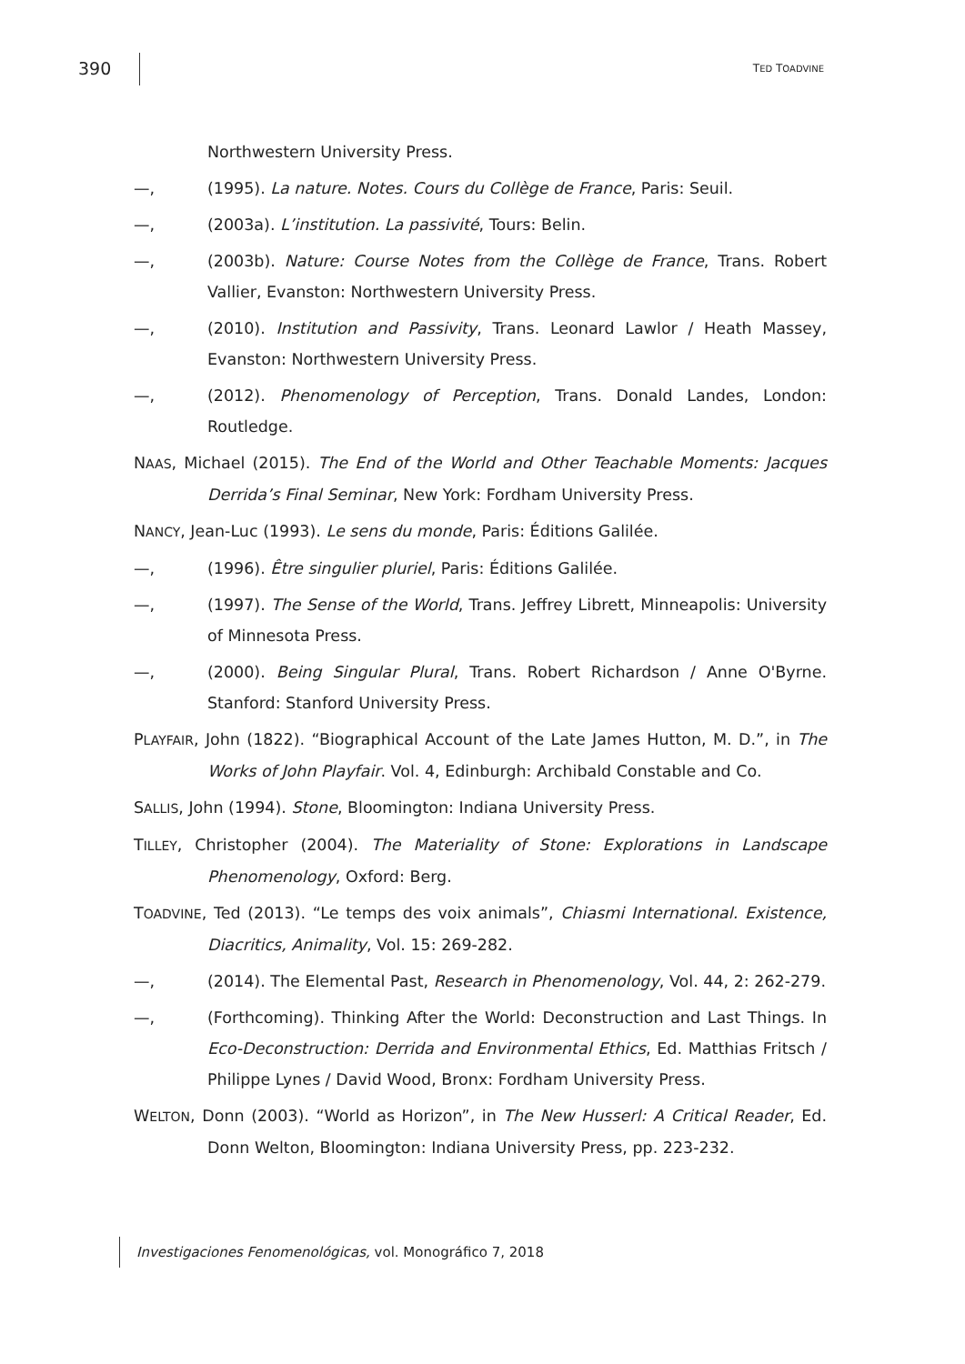390 TED TOADVINE
Northwestern University Press.
—, (1995). La nature. Notes. Cours du Collège de France, Paris: Seuil.
—, (2003a). L’institution. La passivité, Tours: Belin.
—, (2003b). Nature: Course Notes from the Collège de France, Trans. Robert Vallier, Evanston: Northwestern University Press.
—, (2010). Institution and Passivity, Trans. Leonard Lawlor / Heath Massey, Evanston: Northwestern University Press.
—, (2012). Phenomenology of Perception, Trans. Donald Landes, London: Routledge.
NAAS, Michael (2015). The End of the World and Other Teachable Moments: Jacques Derrida’s Final Seminar, New York: Fordham University Press.
NANCY, Jean-Luc (1993). Le sens du monde, Paris: Éditions Galilée.
—, (1996). Être singulier pluriel, Paris: Éditions Galilée.
—, (1997). The Sense of the World, Trans. Jeffrey Librett, Minneapolis: University of Minnesota Press.
—, (2000). Being Singular Plural, Trans. Robert Richardson / Anne O'Byrne. Stanford: Stanford University Press.
PLAYFAIR, John (1822). “Biographical Account of the Late James Hutton, M. D.”, in The Works of John Playfair. Vol. 4, Edinburgh: Archibald Constable and Co.
SALLIS, John (1994). Stone, Bloomington: Indiana University Press.
TILLEY, Christopher (2004). The Materiality of Stone: Explorations in Landscape Phenomenology, Oxford: Berg.
TOADVINE, Ted (2013). “Le temps des voix animals”, Chiasmi International. Existence, Diacritics, Animality, Vol. 15: 269-282.
—, (2014). The Elemental Past, Research in Phenomenology, Vol. 44, 2: 262-279.
—, (Forthcoming). Thinking After the World: Deconstruction and Last Things. In Eco-Deconstruction: Derrida and Environmental Ethics, Ed. Matthias Fritsch / Philippe Lynes / David Wood, Bronx: Fordham University Press.
WELTON, Donn (2003). “World as Horizon”, in The New Husserl: A Critical Reader, Ed. Donn Welton, Bloomington: Indiana University Press, pp. 223-232.
Investigaciones Fenomenológicas, vol. Monográfico 7, 2018